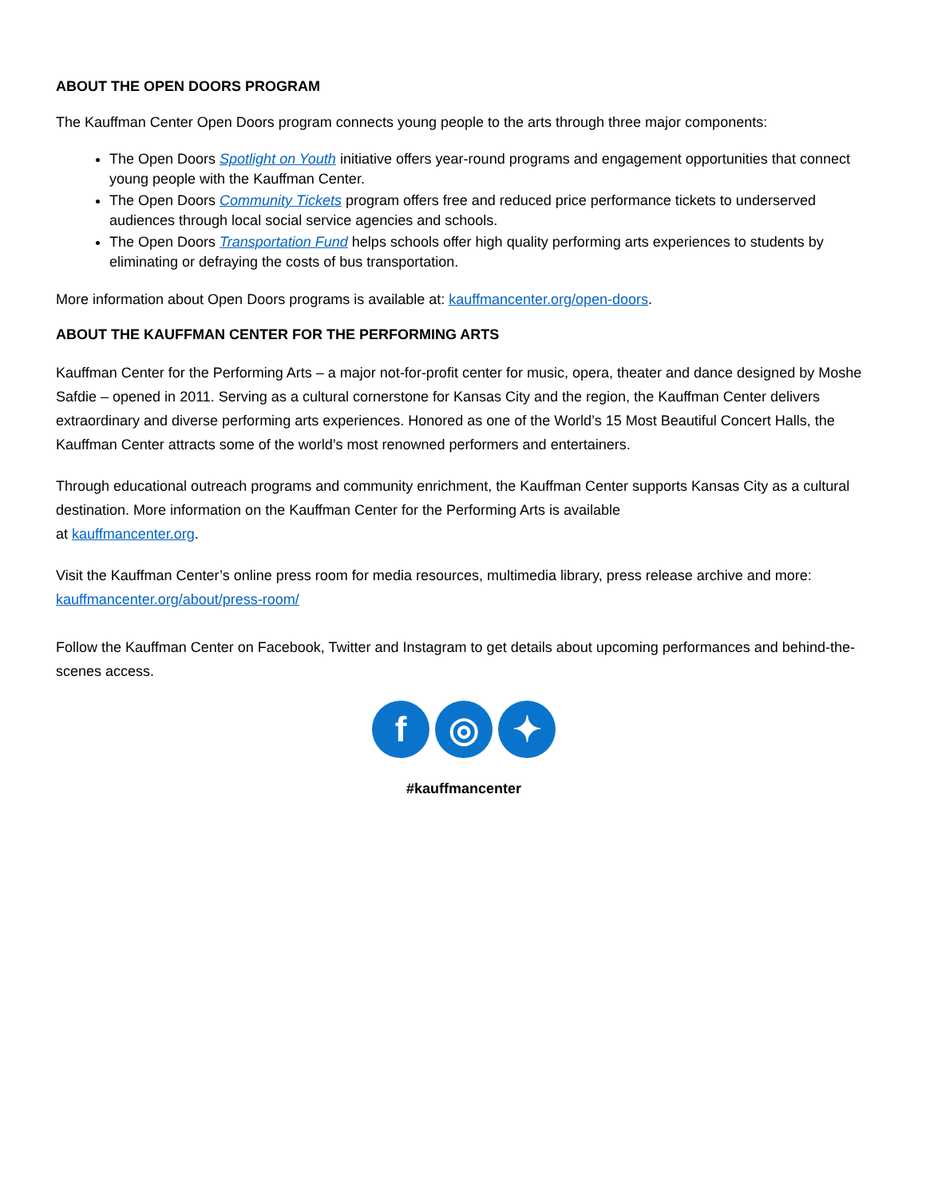ABOUT THE OPEN DOORS PROGRAM
The Kauffman Center Open Doors program connects young people to the arts through three major components:
The Open Doors Spotlight on Youth initiative offers year-round programs and engagement opportunities that connect young people with the Kauffman Center.
The Open Doors Community Tickets program offers free and reduced price performance tickets to underserved audiences through local social service agencies and schools.
The Open Doors Transportation Fund helps schools offer high quality performing arts experiences to students by eliminating or defraying the costs of bus transportation.
More information about Open Doors programs is available at: kauffmancenter.org/open-doors.
ABOUT THE KAUFFMAN CENTER FOR THE PERFORMING ARTS
Kauffman Center for the Performing Arts – a major not-for-profit center for music, opera, theater and dance designed by Moshe Safdie – opened in 2011. Serving as a cultural cornerstone for Kansas City and the region, the Kauffman Center delivers extraordinary and diverse performing arts experiences. Honored as one of the World’s 15 Most Beautiful Concert Halls, the Kauffman Center attracts some of the world’s most renowned performers and entertainers.
Through educational outreach programs and community enrichment, the Kauffman Center supports Kansas City as a cultural destination. More information on the Kauffman Center for the Performing Arts is available
at kauffmancenter.org.
Visit the Kauffman Center’s online press room for media resources, multimedia library, press release archive and more: kauffmancenter.org/about/press-room/
Follow the Kauffman Center on Facebook, Twitter and Instagram to get details about upcoming performances and behind-the-scenes access.
f ◎ ✦
#kauffmancenter